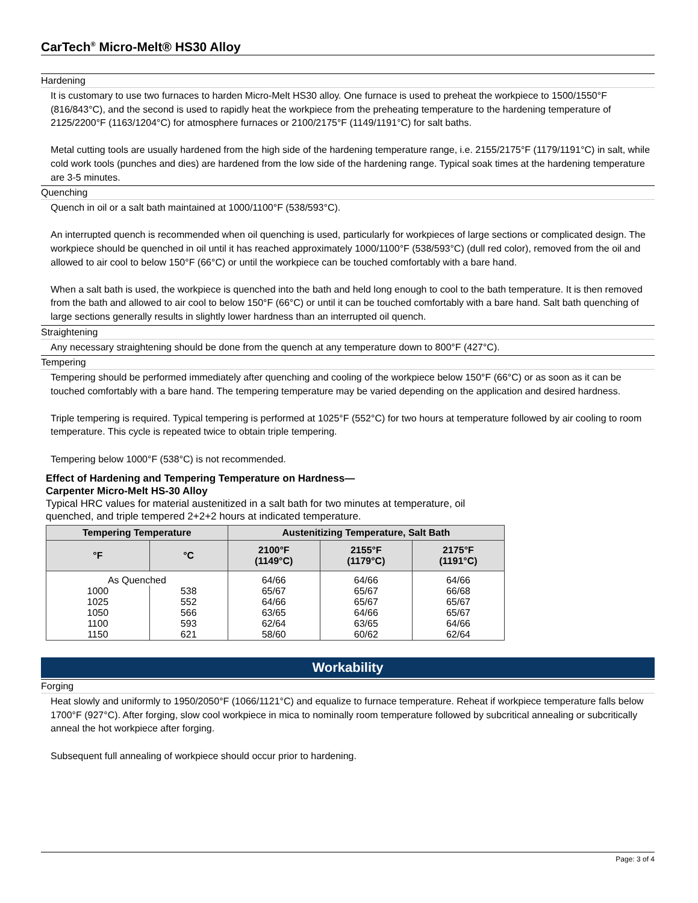CarTech<sup>®</sup> Micro-Melt® HS30 Alloy
Hardening
It is customary to use two furnaces to harden Micro-Melt HS30 alloy. One furnace is used to preheat the workpiece to 1500/1550°F (816/843°C), and the second is used to rapidly heat the workpiece from the preheating temperature to the hardening temperature of 2125/2200°F (1163/1204°C) for atmosphere furnaces or 2100/2175°F (1149/1191°C) for salt baths.
Metal cutting tools are usually hardened from the high side of the hardening temperature range, i.e. 2155/2175°F (1179/1191°C) in salt, while cold work tools (punches and dies) are hardened from the low side of the hardening range. Typical soak times at the hardening temperature are 3-5 minutes.
Quenching
Quench in oil or a salt bath maintained at 1000/1100°F (538/593°C).
An interrupted quench is recommended when oil quenching is used, particularly for workpieces of large sections or complicated design. The workpiece should be quenched in oil until it has reached approximately 1000/1100°F (538/593°C) (dull red color), removed from the oil and allowed to air cool to below 150°F (66°C) or until the workpiece can be touched comfortably with a bare hand.
When a salt bath is used, the workpiece is quenched into the bath and held long enough to cool to the bath temperature. It is then removed from the bath and allowed to air cool to below 150°F (66°C) or until it can be touched comfortably with a bare hand. Salt bath quenching of large sections generally results in slightly lower hardness than an interrupted oil quench.
Straightening
Any necessary straightening should be done from the quench at any temperature down to 800°F (427°C).
Tempering
Tempering should be performed immediately after quenching and cooling of the workpiece below 150°F (66°C) or as soon as it can be touched comfortably with a bare hand. The tempering temperature may be varied depending on the application and desired hardness.
Triple tempering is required. Typical tempering is performed at 1025°F (552°C) for two hours at temperature followed by air cooling to room temperature. This cycle is repeated twice to obtain triple tempering.
Tempering below 1000°F (538°C) is not recommended.
Effect of Hardening and Tempering Temperature on Hardness—
Carpenter Micro-Melt HS-30 Alloy
Typical HRC values for material austenitized in a salt bath for two minutes at temperature, oil quenched, and triple tempered 2+2+2 hours at indicated temperature.
| Tempering Temperature | | Austenitizing Temperature, Salt Bath | | |
| --- | --- | --- | --- | --- |
| °F | °C | 2100°F (1149°C) | 2155°F (1179°C) | 2175°F (1191°C) |
| As Quenched | | 64/66 | 64/66 | 64/66 |
| 1000 | 538 | 65/67 | 65/67 | 66/68 |
| 1025 | 552 | 64/66 | 65/67 | 65/67 |
| 1050 | 566 | 63/65 | 64/66 | 65/67 |
| 1100 | 593 | 62/64 | 63/65 | 64/66 |
| 1150 | 621 | 58/60 | 60/62 | 62/64 |
Workability
Forging
Heat slowly and uniformly to 1950/2050°F (1066/1121°C) and equalize to furnace temperature. Reheat if workpiece temperature falls below 1700°F (927°C). After forging, slow cool workpiece in mica to nominally room temperature followed by subcritical annealing or subcritically anneal the hot workpiece after forging.
Subsequent full annealing of workpiece should occur prior to hardening.
Page: 3 of 4